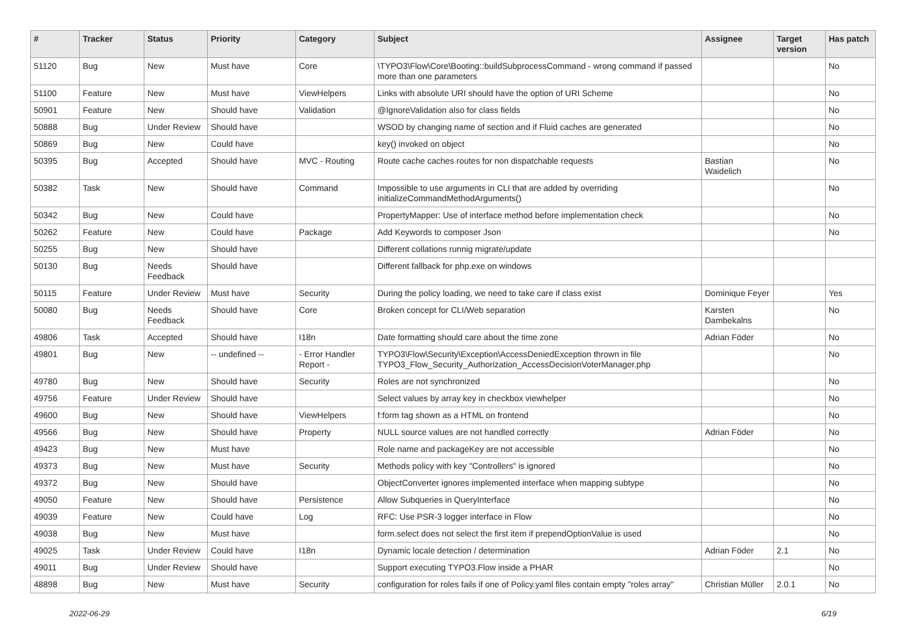| # | Tracker | Status | Priority | Category | Subject | Assignee | Target version | Has patch |
| --- | --- | --- | --- | --- | --- | --- | --- | --- |
| 51120 | Bug | New | Must have | Core | \TYPO3\Flow\Core\Booting::buildSubprocessCommand - wrong command if passed more than one parameters | | | No |
| 51100 | Feature | New | Must have | ViewHelpers | Links with absolute URI should have the option of URI Scheme | | | No |
| 50901 | Feature | New | Should have | Validation | @IgnoreValidation also for class fields | | | No |
| 50888 | Bug | Under Review | Should have | | WSOD by changing name of section and if Fluid caches are generated | | | No |
| 50869 | Bug | New | Could have | | key() invoked on object | | | No |
| 50395 | Bug | Accepted | Should have | MVC - Routing | Route cache caches routes for non dispatchable requests | Bastian Waidelich | | No |
| 50382 | Task | New | Should have | Command | Impossible to use arguments in CLI that are added by overriding initializeCommandMethodArguments() | | | No |
| 50342 | Bug | New | Could have | | PropertyMapper: Use of interface method before implementation check | | | No |
| 50262 | Feature | New | Could have | Package | Add Keywords to composer Json | | | No |
| 50255 | Bug | New | Should have | | Different collations runnig migrate/update | | | |
| 50130 | Bug | Needs Feedback | Should have | | Different fallback for php.exe on windows | | | |
| 50115 | Feature | Under Review | Must have | Security | During the policy loading, we need to take care if class exist | Dominique Feyer | | Yes |
| 50080 | Bug | Needs Feedback | Should have | Core | Broken concept for CLI/Web separation | Karsten Dambekalns | | No |
| 49806 | Task | Accepted | Should have | I18n | Date formatting should care about the time zone | Adrian Föder | | No |
| 49801 | Bug | New | -- undefined -- | - Error Handler Report - | TYPO3\Flow\Security\Exception\AccessDeniedException thrown in file TYPO3_Flow_Security_Authorization_AccessDecisionVoterManager.php | | | No |
| 49780 | Bug | New | Should have | Security | Roles are not synchronized | | | No |
| 49756 | Feature | Under Review | Should have | | Select values by array key in checkbox viewhelper | | | No |
| 49600 | Bug | New | Should have | ViewHelpers | f:form tag shown as a HTML on frontend | | | No |
| 49566 | Bug | New | Should have | Property | NULL source values are not handled correctly | Adrian Föder | | No |
| 49423 | Bug | New | Must have | | Role name and packageKey are not accessible | | | No |
| 49373 | Bug | New | Must have | Security | Methods policy with key "Controllers" is ignored | | | No |
| 49372 | Bug | New | Should have | | ObjectConverter ignores implemented interface when mapping subtype | | | No |
| 49050 | Feature | New | Should have | Persistence | Allow Subqueries in QueryInterface | | | No |
| 49039 | Feature | New | Could have | Log | RFC: Use PSR-3 logger interface in Flow | | | No |
| 49038 | Bug | New | Must have | | form.select does not select the first item if prependOptionValue is used | | | No |
| 49025 | Task | Under Review | Could have | I18n | Dynamic locale detection / determination | Adrian Föder | 2.1 | No |
| 49011 | Bug | Under Review | Should have | | Support executing TYPO3.Flow inside a PHAR | | | No |
| 48898 | Bug | New | Must have | Security | configuration for roles fails if one of Policy.yaml files contain empty "roles array" | Christian Müller | 2.0.1 | No |
2022-06-29 6/19